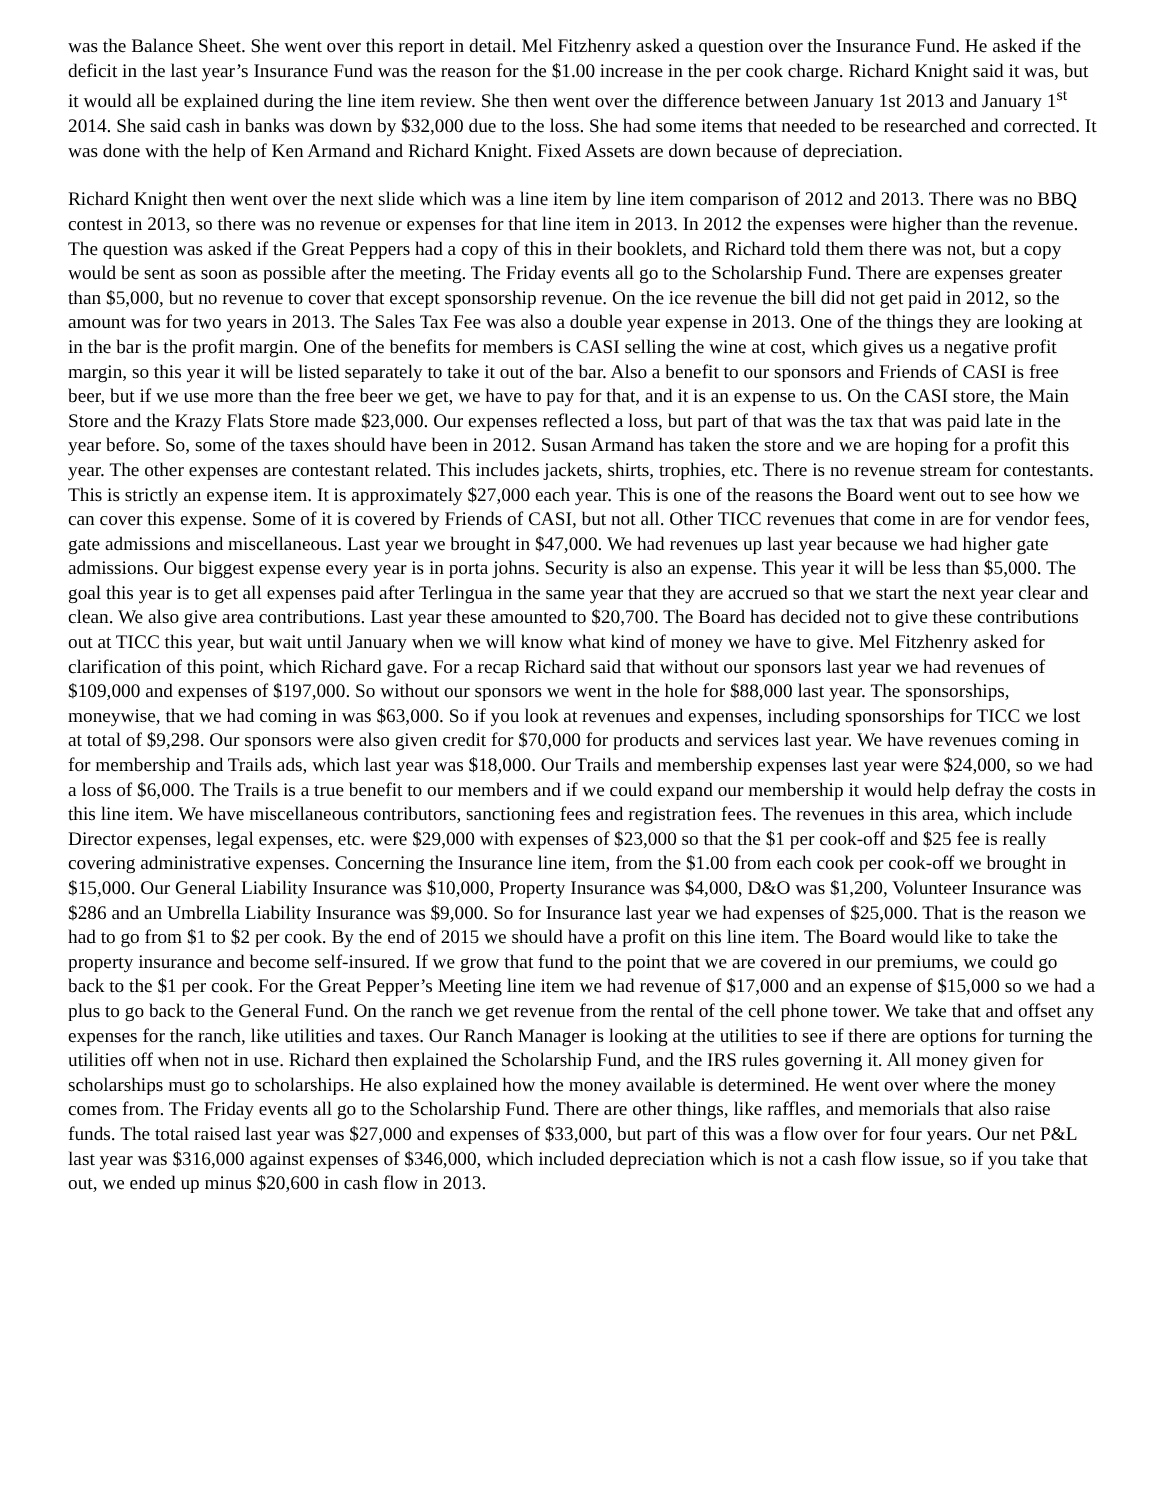was the Balance Sheet. She went over this report in detail. Mel Fitzhenry asked a question over the Insurance Fund. He asked if the deficit in the last year’s Insurance Fund was the reason for the $1.00 increase in the per cook charge. Richard Knight said it was, but it would all be explained during the line item review. She then went over the difference between January 1st 2013 and January 1<sup>st</sup> 2014. She said cash in banks was down by $32,000 due to the loss. She had some items that needed to be researched and corrected. It was done with the help of Ken Armand and Richard Knight. Fixed Assets are down because of depreciation.
Richard Knight then went over the next slide which was a line item by line item comparison of 2012 and 2013. There was no BBQ contest in 2013, so there was no revenue or expenses for that line item in 2013. In 2012 the expenses were higher than the revenue. The question was asked if the Great Peppers had a copy of this in their booklets, and Richard told them there was not, but a copy would be sent as soon as possible after the meeting. The Friday events all go to the Scholarship Fund. There are expenses greater than $5,000, but no revenue to cover that except sponsorship revenue. On the ice revenue the bill did not get paid in 2012, so the amount was for two years in 2013. The Sales Tax Fee was also a double year expense in 2013. One of the things they are looking at in the bar is the profit margin. One of the benefits for members is CASI selling the wine at cost, which gives us a negative profit margin, so this year it will be listed separately to take it out of the bar. Also a benefit to our sponsors and Friends of CASI is free beer, but if we use more than the free beer we get, we have to pay for that, and it is an expense to us. On the CASI store, the Main Store and the Krazy Flats Store made $23,000. Our expenses reflected a loss, but part of that was the tax that was paid late in the year before. So, some of the taxes should have been in 2012. Susan Armand has taken the store and we are hoping for a profit this year. The other expenses are contestant related. This includes jackets, shirts, trophies, etc. There is no revenue stream for contestants. This is strictly an expense item. It is approximately $27,000 each year. This is one of the reasons the Board went out to see how we can cover this expense. Some of it is covered by Friends of CASI, but not all. Other TICC revenues that come in are for vendor fees, gate admissions and miscellaneous. Last year we brought in $47,000. We had revenues up last year because we had higher gate admissions. Our biggest expense every year is in porta johns. Security is also an expense. This year it will be less than $5,000. The goal this year is to get all expenses paid after Terlingua in the same year that they are accrued so that we start the next year clear and clean. We also give area contributions. Last year these amounted to $20,700. The Board has decided not to give these contributions out at TICC this year, but wait until January when we will know what kind of money we have to give. Mel Fitzhenry asked for clarification of this point, which Richard gave. For a recap Richard said that without our sponsors last year we had revenues of $109,000 and expenses of $197,000. So without our sponsors we went in the hole for $88,000 last year. The sponsorships, moneywise, that we had coming in was $63,000. So if you look at revenues and expenses, including sponsorships for TICC we lost at total of $9,298. Our sponsors were also given credit for $70,000 for products and services last year. We have revenues coming in for membership and Trails ads, which last year was $18,000. Our Trails and membership expenses last year were $24,000, so we had a loss of $6,000. The Trails is a true benefit to our members and if we could expand our membership it would help defray the costs in this line item. We have miscellaneous contributors, sanctioning fees and registration fees. The revenues in this area, which include Director expenses, legal expenses, etc. were $29,000 with expenses of $23,000 so that the $1 per cook-off and $25 fee is really covering administrative expenses. Concerning the Insurance line item, from the $1.00 from each cook per cook-off we brought in $15,000. Our General Liability Insurance was $10,000, Property Insurance was $4,000, D&O was $1,200, Volunteer Insurance was $286 and an Umbrella Liability Insurance was $9,000. So for Insurance last year we had expenses of $25,000. That is the reason we had to go from $1 to $2 per cook. By the end of 2015 we should have a profit on this line item. The Board would like to take the property insurance and become self-insured. If we grow that fund to the point that we are covered in our premiums, we could go back to the $1 per cook. For the Great Pepper’s Meeting line item we had revenue of $17,000 and an expense of $15,000 so we had a plus to go back to the General Fund. On the ranch we get revenue from the rental of the cell phone tower. We take that and offset any expenses for the ranch, like utilities and taxes. Our Ranch Manager is looking at the utilities to see if there are options for turning the utilities off when not in use. Richard then explained the Scholarship Fund, and the IRS rules governing it. All money given for scholarships must go to scholarships. He also explained how the money available is determined. He went over where the money comes from. The Friday events all go to the Scholarship Fund. There are other things, like raffles, and memorials that also raise funds. The total raised last year was $27,000 and expenses of $33,000, but part of this was a flow over for four years. Our net P&L last year was $316,000 against expenses of $346,000, which included depreciation which is not a cash flow issue, so if you take that out, we ended up minus $20,600 in cash flow in 2013.